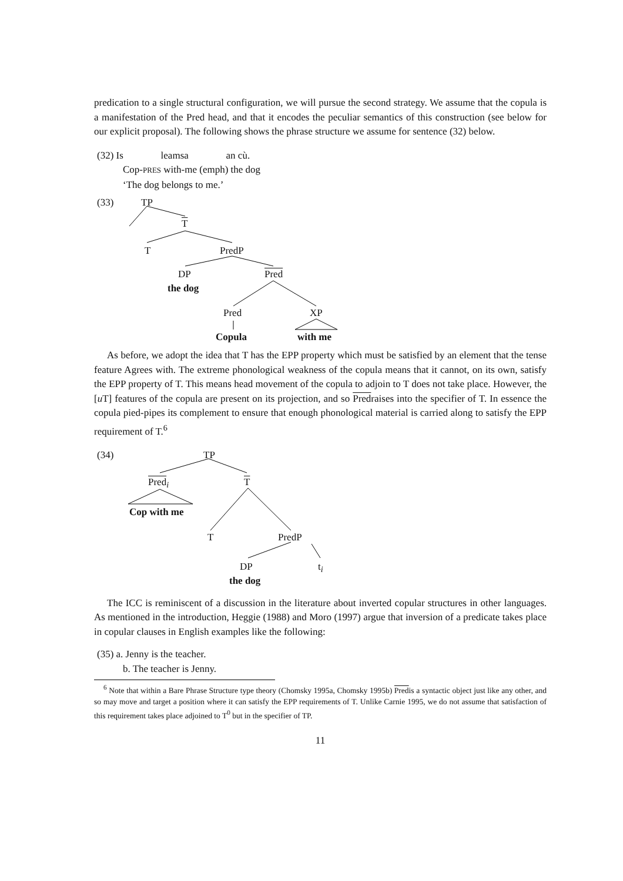predication to a single structural configuration, we will pursue the second strategy. We assume that the copula is a manifestation of the Pred head, and that it encodes the peculiar semantics of this construction (see below for our explicit proposal). The following shows the phrase structure we assume for sentence (32) below.
(32) Is leamsa an cù.
Cop-PRES with-me (emph) the dog
‘The dog belongs to me.’
(33) TP
T
T PredP
DP
the dog
Pred
Pred XP
Copula with me
As before, we adopt the idea that T has the EPP property which must be satisfied by an element that the tense feature Agrees with. The extreme phonological weakness of the copula means that it cannot, on its own, satisfy the EPP property of T. This means head movement of the copula to adjoin to T does not take place. However, the [u T] features of the copula are present on its projection, and so Predraises into the specifier of T. In essence the copula pied-pipes its complement to ensure that enough phonological material is carried along to satisfy the EPP requirement of T.<sup>6</sup>
(34) TP
Pred<sub>i</sub> T
Cop with me
T PredP
DP t<sub>i</sub>
the dog
The ICC is reminiscent of a discussion in the literature about inverted copular structures in other languages. As mentioned in the introduction, Heggie (1988) and Moro (1997) argue that inversion of a predicate takes place in copular clauses in English examples like the following:
(35) a. Jenny is the teacher.
b. The teacher is Jenny.
<sup>6</sup> Note that within a Bare Phrase Structure type theory (Chomsky 1995a, Chomsky 1995b) Predis a syntactic object just like any other, and so may move and target a position where it can satisfy the EPP requirements of T. Unlike Carnie 1995, we do not assume that satisfaction of this requirement takes place adjoined to T<sup>0</sup> but in the specifier of TP.
11